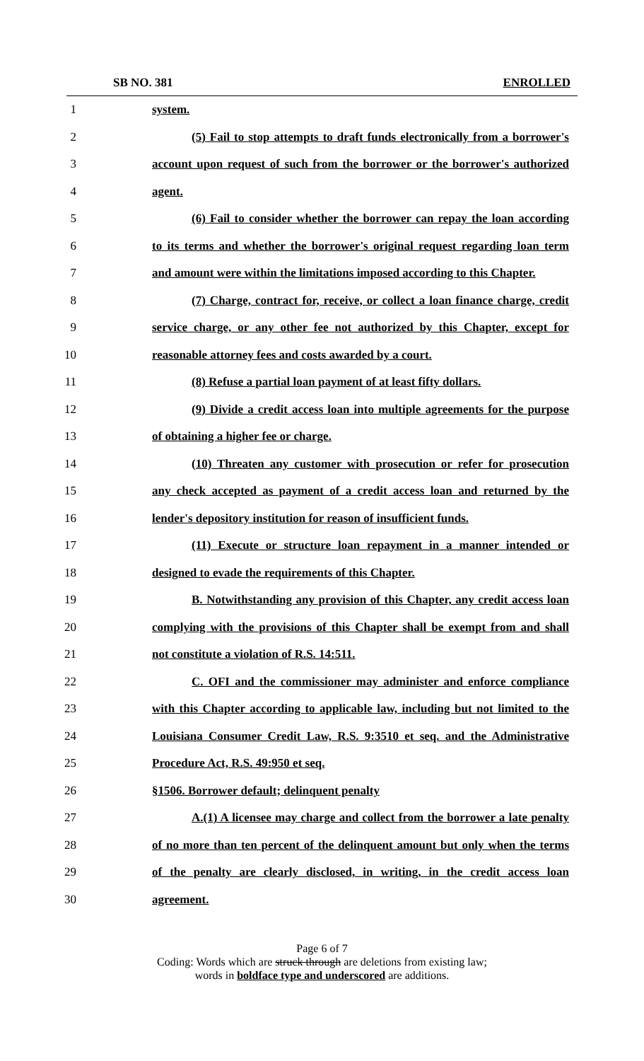SB NO. 381 ENROLLED
1 system.
2 (5) Fail to stop attempts to draft funds electronically from a borrower's
3 account upon request of such from the borrower or the borrower's authorized
4 agent.
5 (6) Fail to consider whether the borrower can repay the loan according
6 to its terms and whether the borrower's original request regarding loan term
7 and amount were within the limitations imposed according to this Chapter.
8 (7) Charge, contract for, receive, or collect a loan finance charge, credit
9 service charge, or any other fee not authorized by this Chapter, except for
10 reasonable attorney fees and costs awarded by a court.
11 (8) Refuse a partial loan payment of at least fifty dollars.
12 (9) Divide a credit access loan into multiple agreements for the purpose
13 of obtaining a higher fee or charge.
14 (10) Threaten any customer with prosecution or refer for prosecution
15 any check accepted as payment of a credit access loan and returned by the
16 lender's depository institution for reason of insufficient funds.
17 (11) Execute or structure loan repayment in a manner intended or
18 designed to evade the requirements of this Chapter.
19 B. Notwithstanding any provision of this Chapter, any credit access loan
20 complying with the provisions of this Chapter shall be exempt from and shall
21 not constitute a violation of R.S. 14:511.
22 C. OFI and the commissioner may administer and enforce compliance
23 with this Chapter according to applicable law, including but not limited to the
24 Louisiana Consumer Credit Law, R.S. 9:3510 et seq. and the Administrative
25 Procedure Act, R.S. 49:950 et seq.
26 §1506. Borrower default; delinquent penalty
27 A.(1) A licensee may charge and collect from the borrower a late penalty
28 of no more than ten percent of the delinquent amount but only when the terms
29 of the penalty are clearly disclosed, in writing, in the credit access loan
30 agreement.
Page 6 of 7
Coding: Words which are struck through are deletions from existing law;
words in boldface type and underscored are additions.